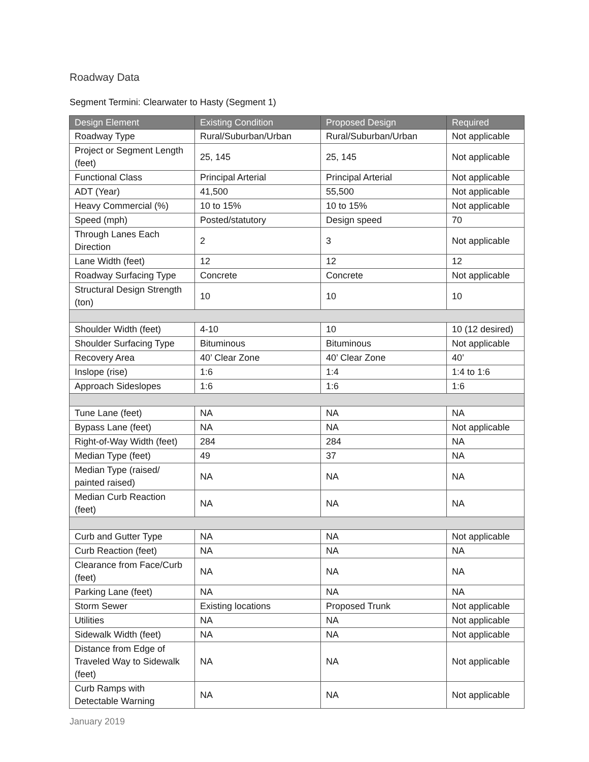Roadway Data
Segment Termini: Clearwater to Hasty (Segment 1)
| Design Element | Existing Condition | Proposed Design | Required |
| --- | --- | --- | --- |
| Roadway Type | Rural/Suburban/Urban | Rural/Suburban/Urban | Not applicable |
| Project or Segment Length (feet) | 25, 145 | 25, 145 | Not applicable |
| Functional Class | Principal Arterial | Principal Arterial | Not applicable |
| ADT (Year) | 41,500 | 55,500 | Not applicable |
| Heavy Commercial (%) | 10 to 15% | 10 to 15% | Not applicable |
| Speed (mph) | Posted/statutory | Design speed | 70 |
| Through Lanes Each Direction | 2 | 3 | Not applicable |
| Lane Width (feet) | 12 | 12 | 12 |
| Roadway Surfacing Type | Concrete | Concrete | Not applicable |
| Structural Design Strength (ton) | 10 | 10 | 10 |
| Shoulder Width (feet) | 4-10 | 10 | 10 (12 desired) |
| Shoulder Surfacing Type | Bituminous | Bituminous | Not applicable |
| Recovery Area | 40’ Clear Zone | 40’ Clear Zone | 40’ |
| Inslope (rise) | 1:6 | 1:4 | 1:4 to 1:6 |
| Approach Sideslopes | 1:6 | 1:6 | 1:6 |
| Tune Lane (feet) | NA | NA | NA |
| Bypass Lane (feet) | NA | NA | Not applicable |
| Right-of-Way Width (feet) | 284 | 284 | NA |
| Median Type (feet) | 49 | 37 | NA |
| Median Type (raised/ painted raised) | NA | NA | NA |
| Median Curb Reaction (feet) | NA | NA | NA |
| Curb and Gutter Type | NA | NA | Not applicable |
| Curb Reaction (feet) | NA | NA | NA |
| Clearance from Face/Curb (feet) | NA | NA | NA |
| Parking Lane (feet) | NA | NA | NA |
| Storm Sewer | Existing locations | Proposed Trunk | Not applicable |
| Utilities | NA | NA | Not applicable |
| Sidewalk Width (feet) | NA | NA | Not applicable |
| Distance from Edge of Traveled Way to Sidewalk (feet) | NA | NA | Not applicable |
| Curb Ramps with Detectable Warning | NA | NA | Not applicable |
January 2019